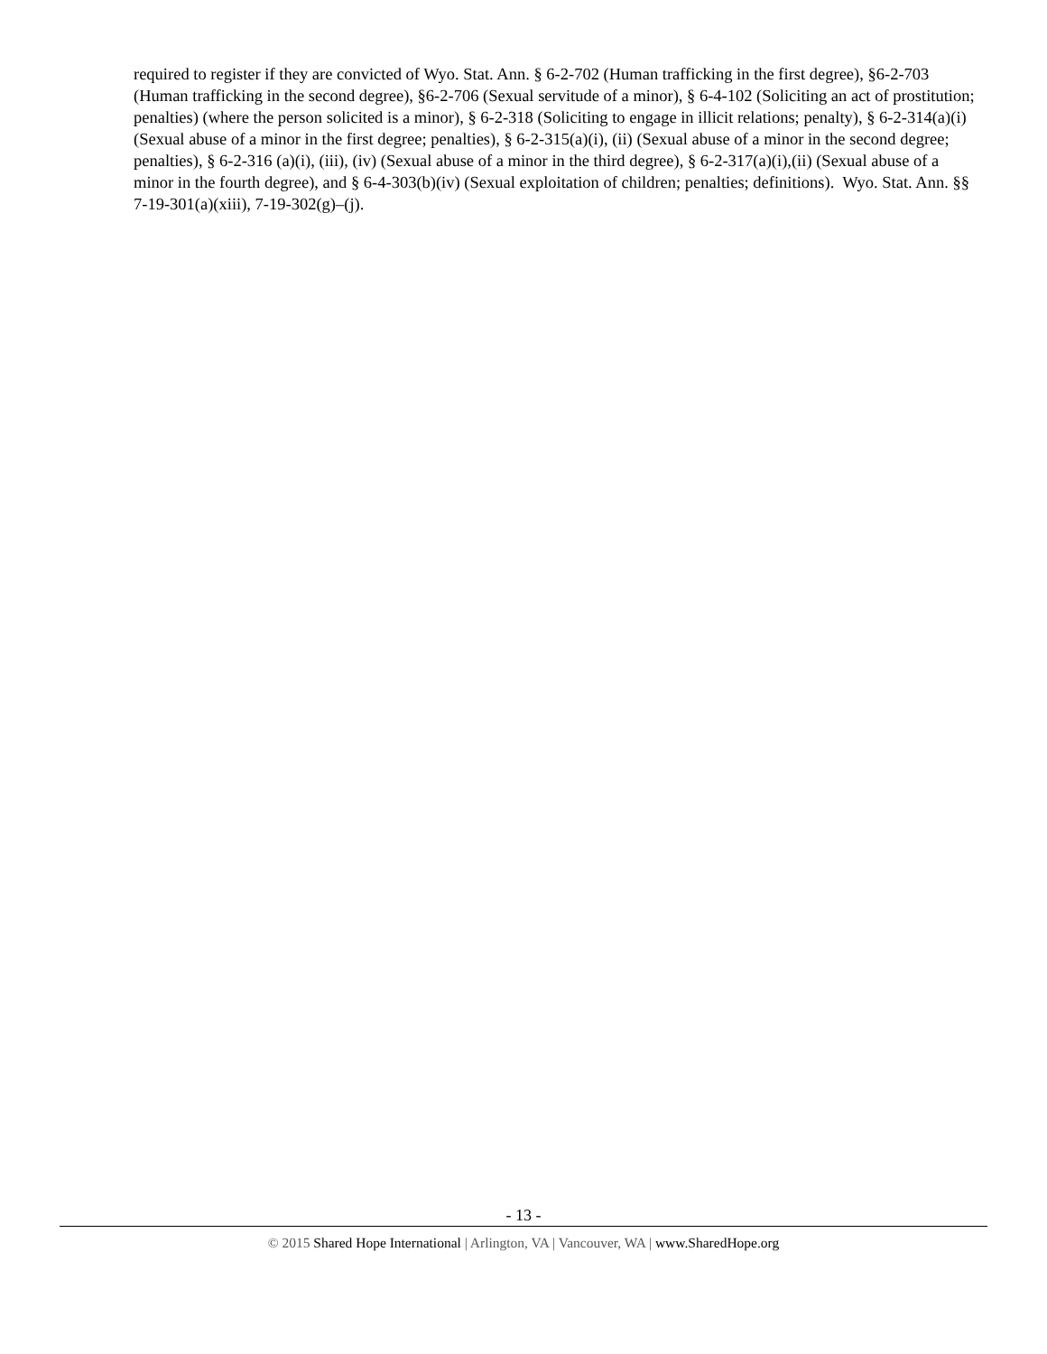required to register if they are convicted of Wyo. Stat. Ann. § 6-2-702 (Human trafficking in the first degree), §6-2-703 (Human trafficking in the second degree), §6-2-706 (Sexual servitude of a minor), § 6-4-102 (Soliciting an act of prostitution; penalties) (where the person solicited is a minor), § 6-2-318 (Soliciting to engage in illicit relations; penalty), § 6-2-314(a)(i) (Sexual abuse of a minor in the first degree; penalties), § 6-2-315(a)(i), (ii) (Sexual abuse of a minor in the second degree; penalties), § 6-2-316 (a)(i), (iii), (iv) (Sexual abuse of a minor in the third degree), § 6-2-317(a)(i),(ii) (Sexual abuse of a minor in the fourth degree), and § 6-4-303(b)(iv) (Sexual exploitation of children; penalties; definitions). Wyo. Stat. Ann. §§ 7-19-301(a)(xiii), 7-19-302(g)–(j).
- 13 -
© 2015 Shared Hope International | Arlington, VA | Vancouver, WA | www.SharedHope.org